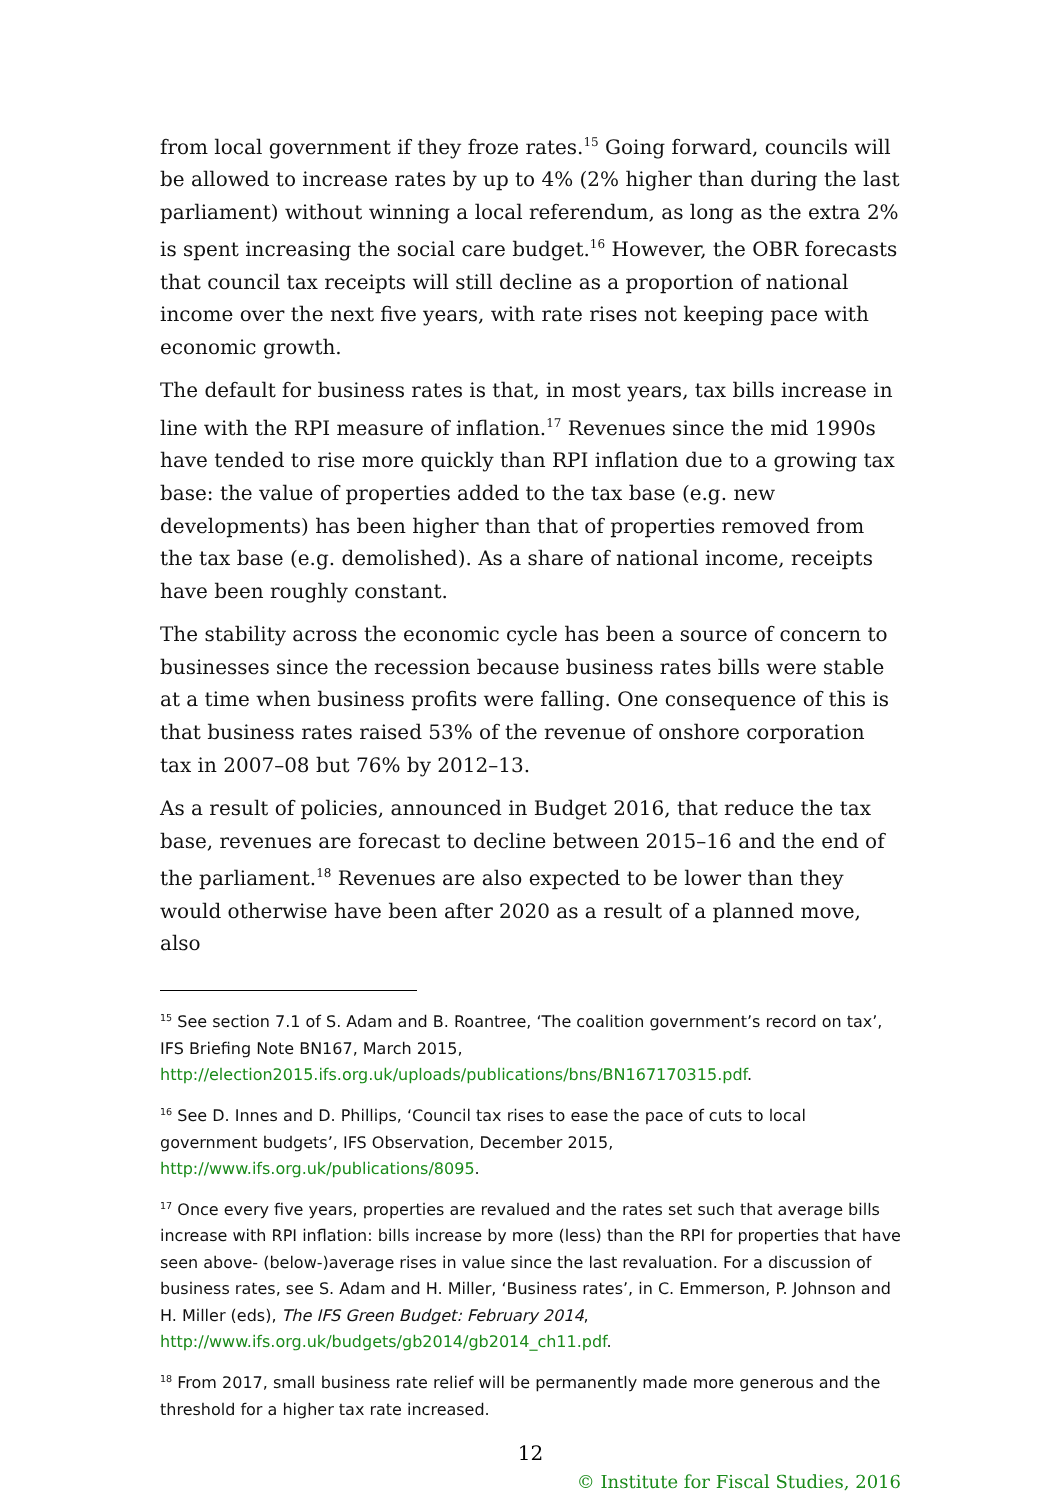from local government if they froze rates.<sup>15</sup> Going forward, councils will be allowed to increase rates by up to 4% (2% higher than during the last parliament) without winning a local referendum, as long as the extra 2% is spent increasing the social care budget.<sup>16</sup> However, the OBR forecasts that council tax receipts will still decline as a proportion of national income over the next five years, with rate rises not keeping pace with economic growth.
The default for business rates is that, in most years, tax bills increase in line with the RPI measure of inflation.<sup>17</sup> Revenues since the mid 1990s have tended to rise more quickly than RPI inflation due to a growing tax base: the value of properties added to the tax base (e.g. new developments) has been higher than that of properties removed from the tax base (e.g. demolished). As a share of national income, receipts have been roughly constant.
The stability across the economic cycle has been a source of concern to businesses since the recession because business rates bills were stable at a time when business profits were falling. One consequence of this is that business rates raised 53% of the revenue of onshore corporation tax in 2007–08 but 76% by 2012–13.
As a result of policies, announced in Budget 2016, that reduce the tax base, revenues are forecast to decline between 2015–16 and the end of the parliament.<sup>18</sup> Revenues are also expected to be lower than they would otherwise have been after 2020 as a result of a planned move, also
<sup>15</sup> See section 7.1 of S. Adam and B. Roantree, ‘The coalition government’s record on tax’, IFS Briefing Note BN167, March 2015, http://election2015.ifs.org.uk/uploads/publications/bns/BN167170315.pdf.
<sup>16</sup> See D. Innes and D. Phillips, ‘Council tax rises to ease the pace of cuts to local government budgets’, IFS Observation, December 2015, http://www.ifs.org.uk/publications/8095.
<sup>17</sup> Once every five years, properties are revalued and the rates set such that average bills increase with RPI inflation: bills increase by more (less) than the RPI for properties that have seen above- (below-)average rises in value since the last revaluation. For a discussion of business rates, see S. Adam and H. Miller, ‘Business rates’, in C. Emmerson, P. Johnson and H. Miller (eds), The IFS Green Budget: February 2014, http://www.ifs.org.uk/budgets/gb2014/gb2014_ch11.pdf.
<sup>18</sup> From 2017, small business rate relief will be permanently made more generous and the threshold for a higher tax rate increased.
12
© Institute for Fiscal Studies, 2016